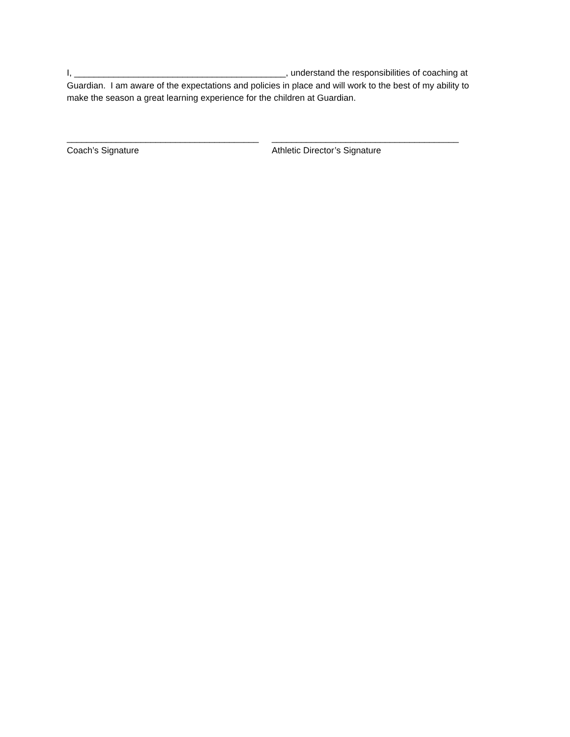I, ___________________________________________, understand the responsibilities of coaching at Guardian. I am aware of the expectations and policies in place and will work to the best of my ability to make the season a great learning experience for the children at Guardian.
_______________________________________
Coach’s Signature
______________________________________
Athletic Director’s Signature